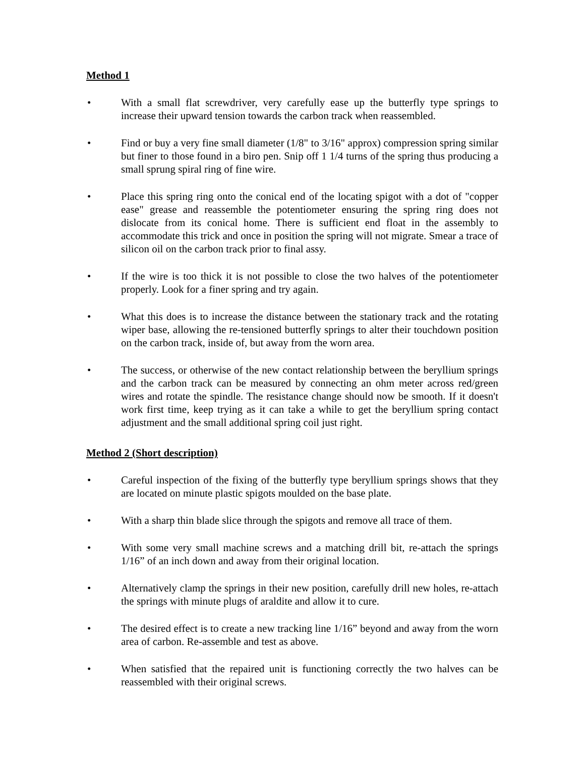Method 1
• With a small flat screwdriver, very carefully ease up the butterfly type springs to increase their upward tension towards the carbon track when reassembled.
• Find or buy a very fine small diameter (1/8" to 3/16" approx) compression spring similar but finer to those found in a biro pen. Snip off 1 1/4 turns of the spring thus producing a small sprung spiral ring of fine wire.
• Place this spring ring onto the conical end of the locating spigot with a dot of "copper ease" grease and reassemble the potentiometer ensuring the spring ring does not dislocate from its conical home. There is sufficient end float in the assembly to accommodate this trick and once in position the spring will not migrate. Smear a trace of silicon oil on the carbon track prior to final assy.
• If the wire is too thick it is not possible to close the two halves of the potentiometer properly. Look for a finer spring and try again.
• What this does is to increase the distance between the stationary track and the rotating wiper base, allowing the re-tensioned butterfly springs to alter their touchdown position on the carbon track, inside of, but away from the worn area.
• The success, or otherwise of the new contact relationship between the beryllium springs and the carbon track can be measured by connecting an ohm meter across red/green wires and rotate the spindle. The resistance change should now be smooth. If it doesn't work first time, keep trying as it can take a while to get the beryllium spring contact adjustment and the small additional spring coil just right.
Method 2 (Short description)
• Careful inspection of the fixing of the butterfly type beryllium springs shows that they are located on minute plastic spigots moulded on the base plate.
• With a sharp thin blade slice through the spigots and remove all trace of them.
• With some very small machine screws and a matching drill bit, re-attach the springs 1/16” of an inch down and away from their original location.
• Alternatively clamp the springs in their new position, carefully drill new holes, re-attach the springs with minute plugs of araldite and allow it to cure.
• The desired effect is to create a new tracking line 1/16” beyond and away from the worn area of carbon. Re-assemble and test as above.
• When satisfied that the repaired unit is functioning correctly the two halves can be reassembled with their original screws.